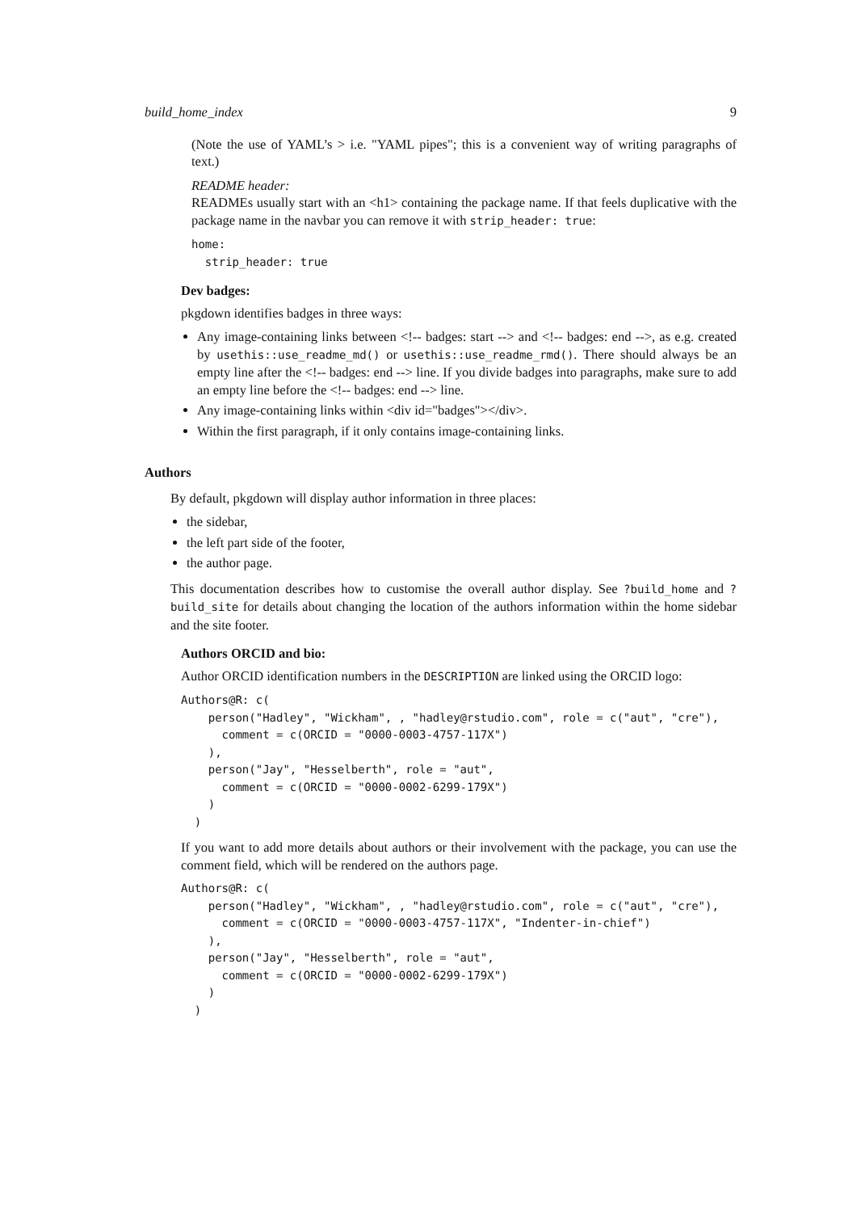build_home_index 9
(Note the use of YAML’s > i.e. "YAML pipes"; this is a convenient way of writing paragraphs of text.)
README header:
READMEs usually start with an <h1> containing the package name. If that feels duplicative with the package name in the navbar you can remove it with strip_header: true:
home:
  strip_header: true
Dev badges:
pkgdown identifies badges in three ways:
Any image-containing links between <!-- badges: start --> and <!-- badges: end -->, as e.g. created by usethis::use_readme_md() or usethis::use_readme_rmd(). There should always be an empty line after the <!-- badges: end --> line. If you divide badges into paragraphs, make sure to add an empty line before the <!-- badges: end --> line.
Any image-containing links within <div id="badges"></div>.
Within the first paragraph, if it only contains image-containing links.
Authors
By default, pkgdown will display author information in three places:
the sidebar,
the left part side of the footer,
the author page.
This documentation describes how to customise the overall author display. See ?build_home and ?build_site for details about changing the location of the authors information within the home sidebar and the site footer.
Authors ORCID and bio:
Author ORCID identification numbers in the DESCRIPTION are linked using the ORCID logo:
Authors@R: c(
    person("Hadley", "Wickham", , "hadley@rstudio.com", role = c("aut", "cre"),
      comment = c(ORCID = "0000-0003-4757-117X")
    ),
    person("Jay", "Hesselberth", role = "aut",
      comment = c(ORCID = "0000-0002-6299-179X")
    )
  )
If you want to add more details about authors or their involvement with the package, you can use the comment field, which will be rendered on the authors page.
Authors@R: c(
    person("Hadley", "Wickham", , "hadley@rstudio.com", role = c("aut", "cre"),
      comment = c(ORCID = "0000-0003-4757-117X", "Indenter-in-chief")
    ),
    person("Jay", "Hesselberth", role = "aut",
      comment = c(ORCID = "0000-0002-6299-179X")
    )
  )